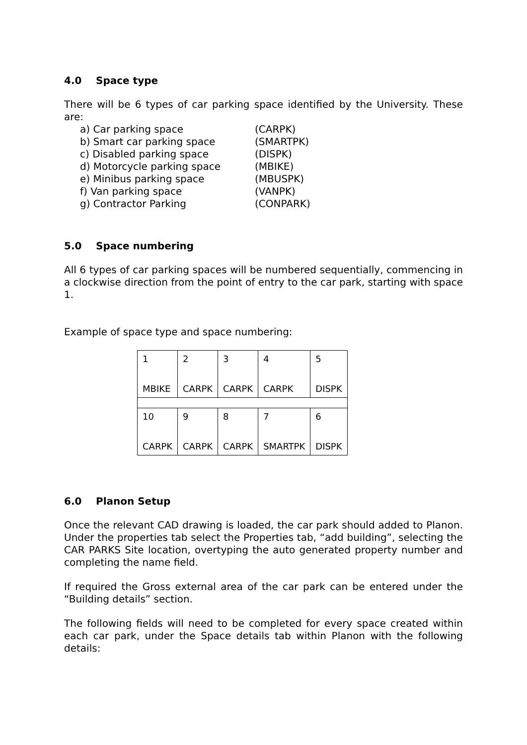4.0 Space type
There will be 6 types of car parking space identified by the University. These are:
a) Car parking space (CARPK)
b) Smart car parking space (SMARTPK)
c) Disabled parking space (DISPK)
d) Motorcycle parking space (MBIKE)
e) Minibus parking space (MBUSPK)
f) Van parking space (VANPK)
g) Contractor Parking (CONPARK)
5.0 Space numbering
All 6 types of car parking spaces will be numbered sequentially, commencing in a clockwise direction from the point of entry to the car park, starting with space 1.
Example of space type and space numbering:
| 1 MBIKE | 2 CARPK | 3 CARPK | 4 CARPK | 5 DISPK |
| 10 CARPK | 9 CARPK | 8 CARPK | 7 SMARTPK | 6 DISPK |
6.0 Planon Setup
Once the relevant CAD drawing is loaded, the car park should added to Planon. Under the properties tab select the Properties tab, “add building”, selecting the CAR PARKS Site location, overtyping the auto generated property number and completing the name field.
If required the Gross external area of the car park can be entered under the “Building details” section.
The following fields will need to be completed for every space created within each car park, under the Space details tab within Planon with the following details: